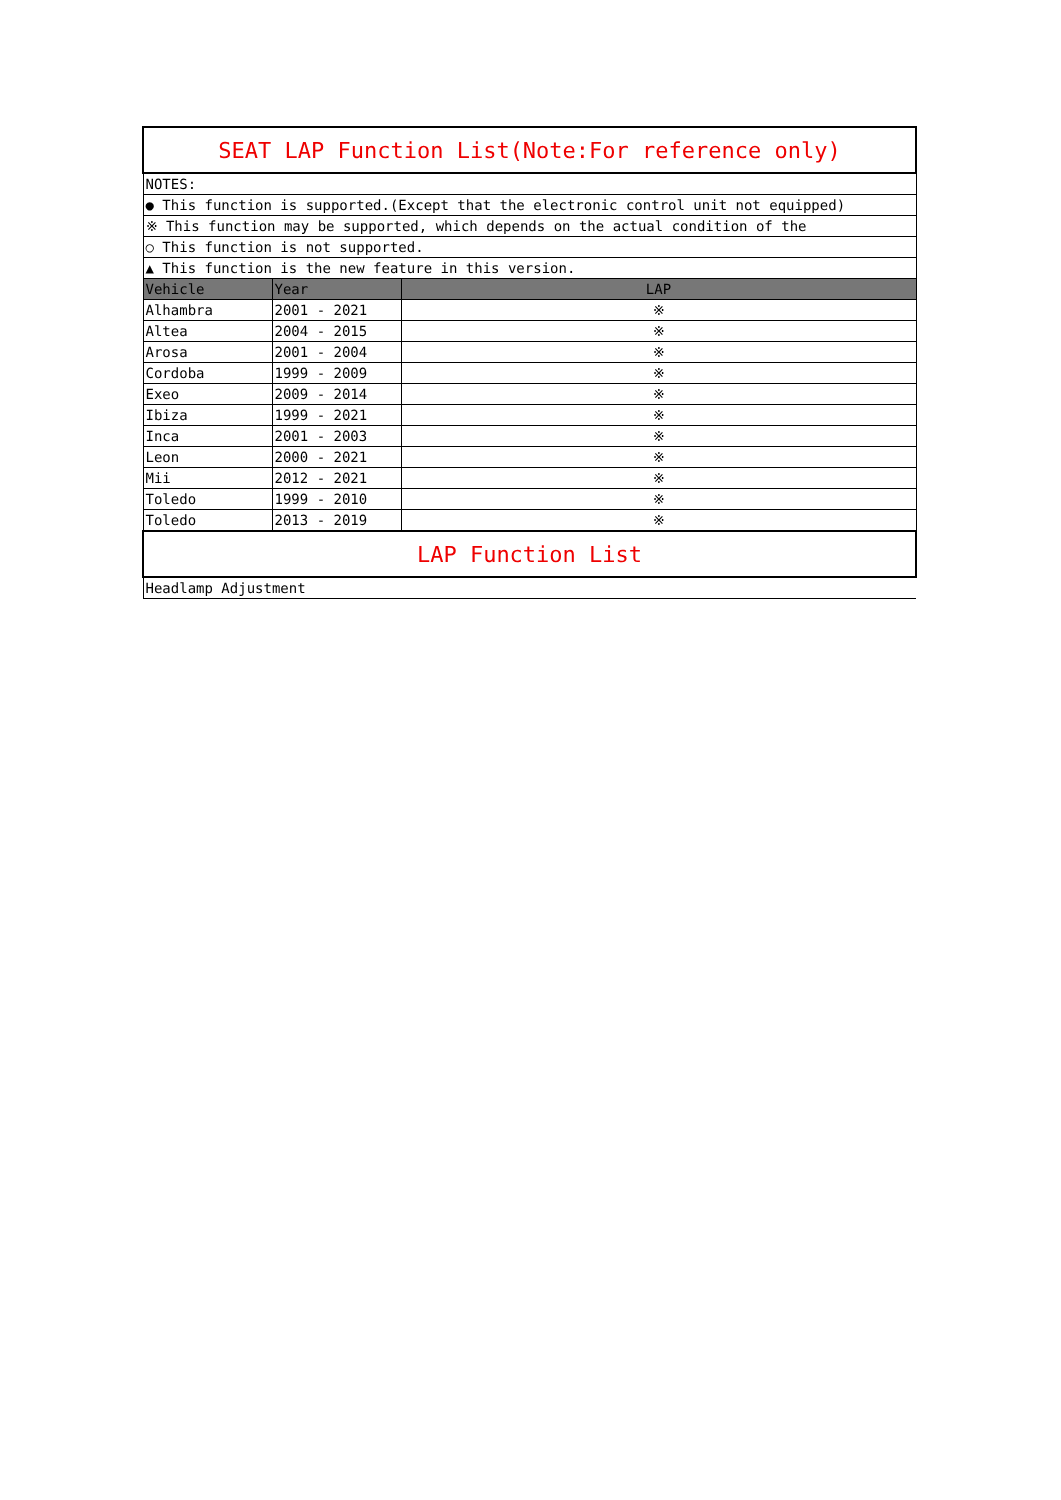| SEAT LAP Function List(Note:For reference only) | | |
| NOTES: | | |
| ● This function is supported.(Except that the electronic control unit not equipped) | | |
| ※ This function may be supported, which depends on the actual condition of the | | |
| ○ This function is not supported. | | |
| ▲ This function is the new feature in this version. | | |
| Vehicle | Year | LAP |
| Alhambra | 2001 - 2021 | ※ |
| Altea | 2004 - 2015 | ※ |
| Arosa | 2001 - 2004 | ※ |
| Cordoba | 1999 - 2009 | ※ |
| Exeo | 2009 - 2014 | ※ |
| Ibiza | 1999 - 2021 | ※ |
| Inca | 2001 - 2003 | ※ |
| Leon | 2000 - 2021 | ※ |
| Mii | 2012 - 2021 | ※ |
| Toledo | 1999 - 2010 | ※ |
| Toledo | 2013 - 2019 | ※ |
| LAP Function List | | |
| Headlamp Adjustment | | |